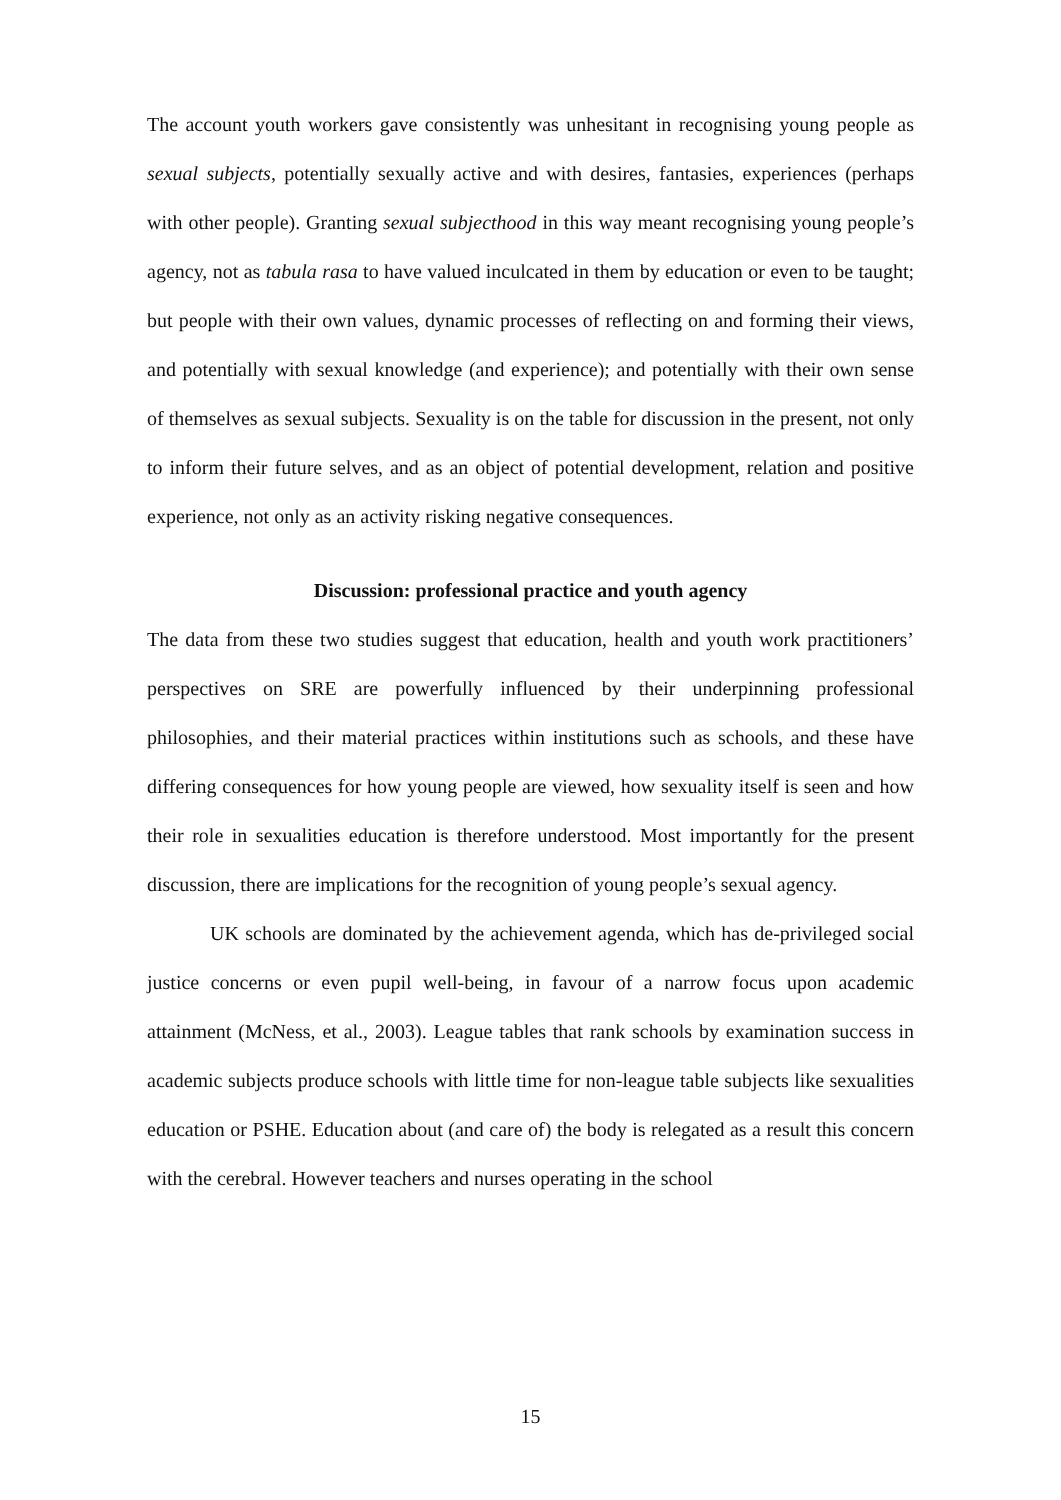The account youth workers gave consistently was unhesitant in recognising young people as sexual subjects, potentially sexually active and with desires, fantasies, experiences (perhaps with other people). Granting sexual subjecthood in this way meant recognising young people’s agency, not as tabula rasa to have valued inculcated in them by education or even to be taught; but people with their own values, dynamic processes of reflecting on and forming their views, and potentially with sexual knowledge (and experience); and potentially with their own sense of themselves as sexual subjects. Sexuality is on the table for discussion in the present, not only to inform their future selves, and as an object of potential development, relation and positive experience, not only as an activity risking negative consequences.
Discussion: professional practice and youth agency
The data from these two studies suggest that education, health and youth work practitioners’ perspectives on SRE are powerfully influenced by their underpinning professional philosophies, and their material practices within institutions such as schools, and these have differing consequences for how young people are viewed, how sexuality itself is seen and how their role in sexualities education is therefore understood. Most importantly for the present discussion, there are implications for the recognition of young people’s sexual agency.
UK schools are dominated by the achievement agenda, which has de-privileged social justice concerns or even pupil well-being, in favour of a narrow focus upon academic attainment (McNess, et al., 2003). League tables that rank schools by examination success in academic subjects produce schools with little time for non-league table subjects like sexualities education or PSHE. Education about (and care of) the body is relegated as a result this concern with the cerebral. However teachers and nurses operating in the school
15